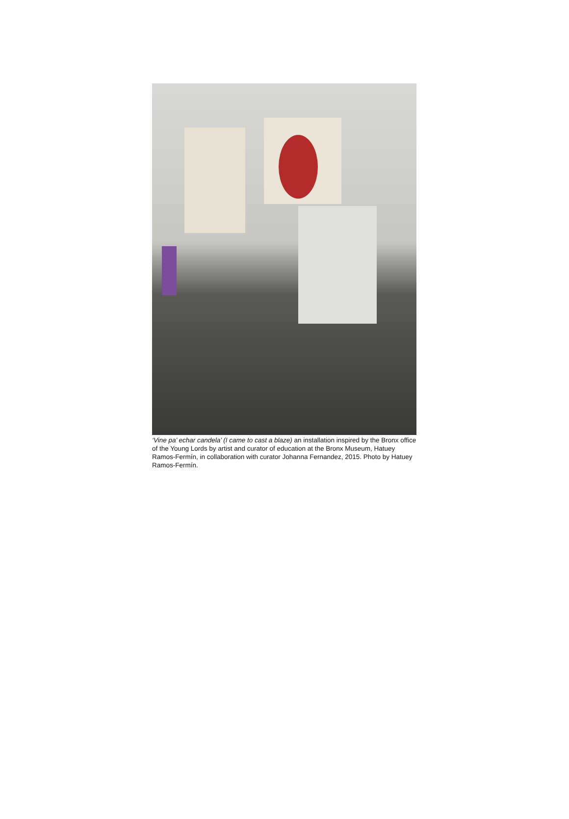‘Vine pa’ echar candela’ (I came to cast a blaze) an installation inspired by the Bronx office of the Young Lords by artist and curator of education at the Bronx Museum, Hatuey Ramos-Fermín, in collaboration with curator Johanna Fernandez, 2015. Photo by Hatuey Ramos-Fermín.